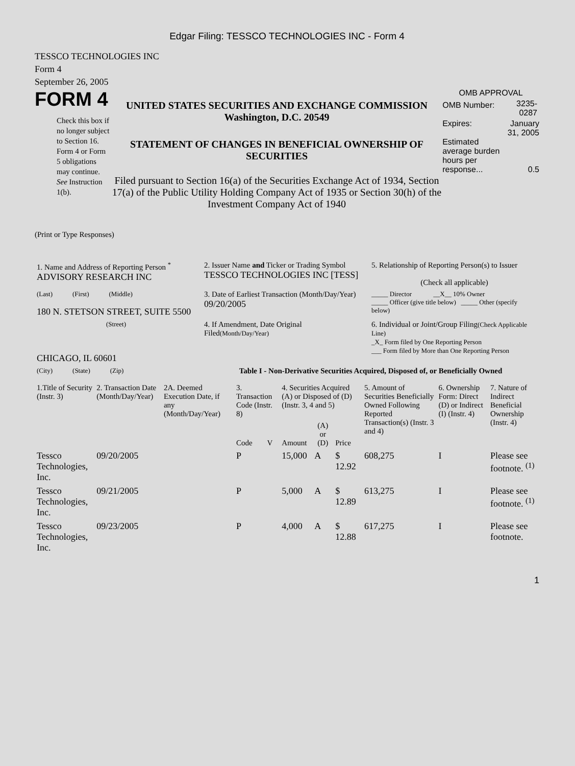Edgar Filing: TESSCO TECHNOLOGIES INC - Form 4
TESSCO TECHNOLOGIES INC
Form 4
September 26, 2005
FORM 4
Check this box if no longer subject to Section 16. Form 4 or Form 5 obligations may continue. See Instruction 1(b).
UNITED STATES SECURITIES AND EXCHANGE COMMISSION
Washington, D.C. 20549
STATEMENT OF CHANGES IN BENEFICIAL OWNERSHIP OF SECURITIES
Filed pursuant to Section 16(a) of the Securities Exchange Act of 1934, Section 17(a) of the Public Utility Holding Company Act of 1935 or Section 30(h) of the Investment Company Act of 1940
OMB APPROVAL
| OMB Number: | 3235-0287 |
| Expires: | January 31, 2005 |
| Estimated average burden hours per response... | 0.5 |
(Print or Type Responses)
| 1. Name and Address of Reporting Person <sup>*</sup> ADVISORY RESEARCH INC | 2. Issuer Name and Ticker or Trading Symbol TESSCO TECHNOLOGIES INC [TESS] | 5. Relationship of Reporting Person(s) to Issuer (Check all applicable) |
| (Last) (First) (Middle) 180 N. STETSON STREET, SUITE 5500 | 3. Date of Earliest Transaction (Month/Day/Year) 09/20/2005 | _____ Director __X__ 10% Owner _____ Officer (give title below) _____ Other (specify below) |
| (Street) CHICAGO, IL 60601 | 4. If Amendment, Date Original Filed (Month/Day/Year) | 6. Individual or Joint/Group Filing (Check Applicable Line) _X_ Form filed by One Reporting Person ___ Form filed by More than One Reporting Person |
| (City) (State) (Zip) | Table I - Non-Derivative Securities Acquired, Disposed of, or Beneficially Owned | |
| 1.Title of Security (Instr. 3) | 2. Transaction Date (Month/Day/Year) | 2A. Deemed Execution Date, if any (Month/Day/Year) | 3. Transaction Code (Instr. 8) | | 4. Securities Acquired (A) or Disposed of (D) (Instr. 3, 4 and 5) | | | 5. Amount of Securities Beneficially Owned Following Reported Transaction(s) (Instr. 3 and 4) | 6. Ownership Form: Direct (D) or Indirect (I) (Instr. 4) | 7. Nature of Indirect Beneficial Ownership (Instr. 4) |
| --- | --- | --- | --- | --- | --- | --- | --- | --- | --- | --- |
| | | | Code | V | Amount | (A) or (D) | Price | | | |
| Tessco Technologies, Inc. | 09/20/2005 | | P | | 15,000 | A | $ 12.92 | 608,275 | I | Please see footnote. <sup>(1)</sup> |
| Tessco Technologies, Inc. | 09/21/2005 | | P | | 5,000 | A | $ 12.89 | 613,275 | I | Please see footnote. <sup>(1)</sup> |
| Tessco Technologies, Inc. | 09/23/2005 | | P | | 4,000 | A | $ 12.88 | 617,275 | I | Please see footnote. |
1